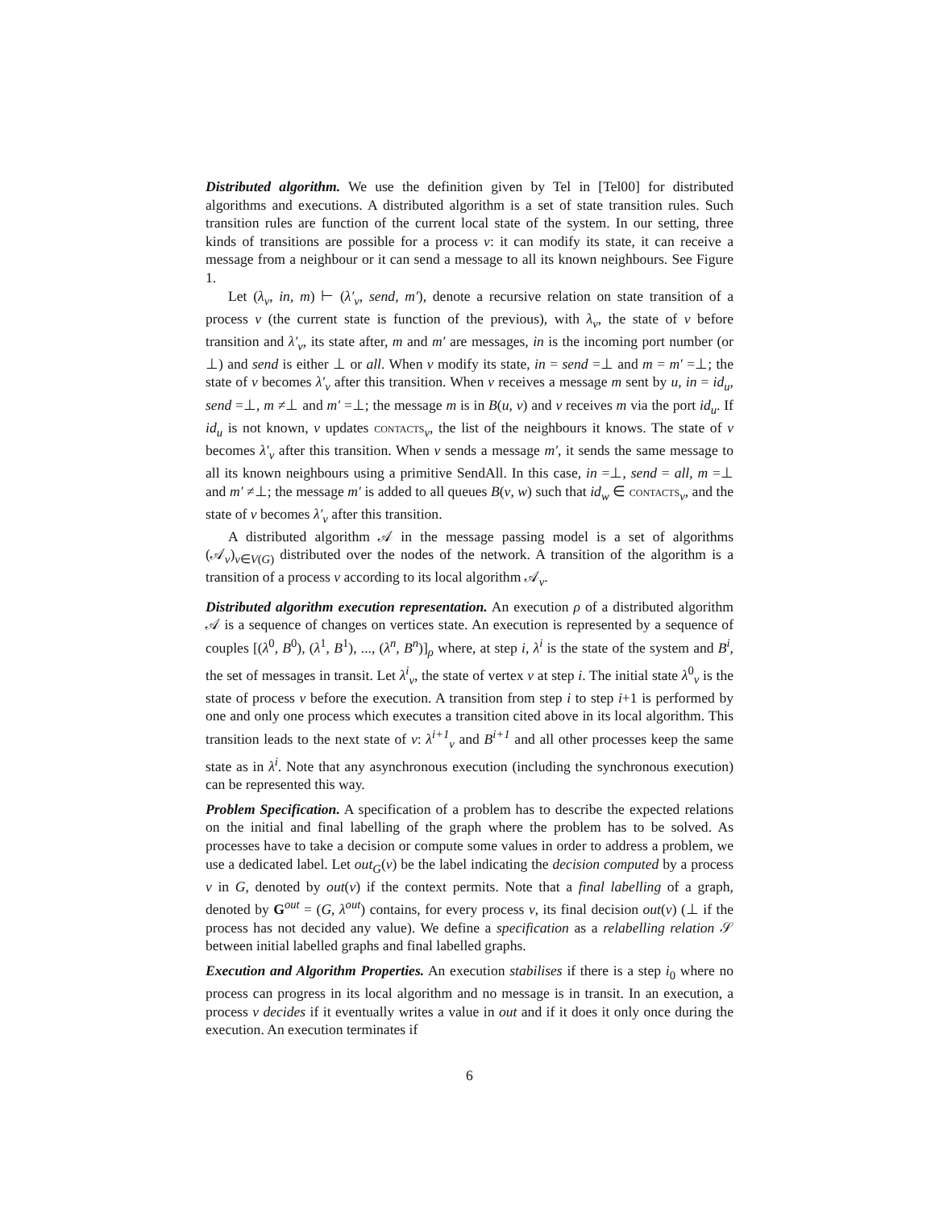Distributed algorithm. We use the definition given by Tel in [Tel00] for distributed algorithms and executions. A distributed algorithm is a set of state transition rules. Such transition rules are function of the current local state of the system. In our setting, three kinds of transitions are possible for a process v: it can modify its state, it can receive a message from a neighbour or it can send a message to all its known neighbours. See Figure 1.
Let (λ<sub>v</sub>, in, m) ⊢ (λ′<sub>v</sub>, send, m′), denote a recursive relation on state transition of a process v (the current state is function of the previous), with λ<sub>v</sub>, the state of v before transition and λ′<sub>v</sub>, its state after, m and m′ are messages, in is the incoming port number (or ⊥) and send is either ⊥ or all. When v modify its state, in = send =⊥ and m = m′ =⊥; the state of v becomes λ′<sub>v</sub> after this transition. When v receives a message m sent by u, in = id<sub>u</sub>, send =⊥, m ≠⊥ and m′ =⊥; the message m is in B(u, v) and v receives m via the port id<sub>u</sub>. If id<sub>u</sub> is not known, v updates contacts<sub>v</sub>, the list of the neighbours it knows. The state of v becomes λ′<sub>v</sub> after this transition. When v sends a message m′, it sends the same message to all its known neighbours using a primitive SendAll. In this case, in =⊥, send = all, m =⊥ and m′ ≠⊥; the message m′ is added to all queues B(v, w) such that id<sub>w</sub> ∈ contacts<sub>v</sub>, and the state of v becomes λ′<sub>v</sub> after this transition.
A distributed algorithm 𝒜 in the message passing model is a set of algorithms (𝒜<sub>v</sub>)<sub>v∈V(G)</sub> distributed over the nodes of the network. A transition of the algorithm is a transition of a process v according to its local algorithm 𝒜<sub>v</sub>.
Distributed algorithm execution representation. An execution ρ of a distributed algorithm 𝒜 is a sequence of changes on vertices state. An execution is represented by a sequence of couples [(λ<sup>0</sup>, B<sup>0</sup>), (λ<sup>1</sup>, B<sup>1</sup>), ..., (λ<sup>n</sup>, B<sup>n</sup>)]<sub>ρ</sub> where, at step i, λ<sup>i</sup> is the state of the system and B<sup>i</sup>, the set of messages in transit. Let λ<sup>i</sup><sub>v</sub>, the state of vertex v at step i. The initial state λ<sup>0</sup><sub>v</sub> is the state of process v before the execution. A transition from step i to step i+1 is performed by one and only one process which executes a transition cited above in its local algorithm. This transition leads to the next state of v: λ<sup>i+1</sup><sub>v</sub> and B<sup>i+1</sup> and all other processes keep the same state as in λ<sup>i</sup>. Note that any asynchronous execution (including the synchronous execution) can be represented this way.
Problem Specification. A specification of a problem has to describe the expected relations on the initial and final labelling of the graph where the problem has to be solved. As processes have to take a decision or compute some values in order to address a problem, we use a dedicated label. Let out<sub>G</sub>(v) be the label indicating the decision computed by a process v in G, denoted by out(v) if the context permits. Note that a final labelling of a graph, denoted by G<sup>out</sup> = (G, λ<sup>out</sup>) contains, for every process v, its final decision out(v) (⊥ if the process has not decided any value). We define a specification as a relabelling relation 𝒮 between initial labelled graphs and final labelled graphs.
Execution and Algorithm Properties. An execution stabilises if there is a step i<sub>0</sub> where no process can progress in its local algorithm and no message is in transit. In an execution, a process v decides if it eventually writes a value in out and if it does it only once during the execution. An execution terminates if
6